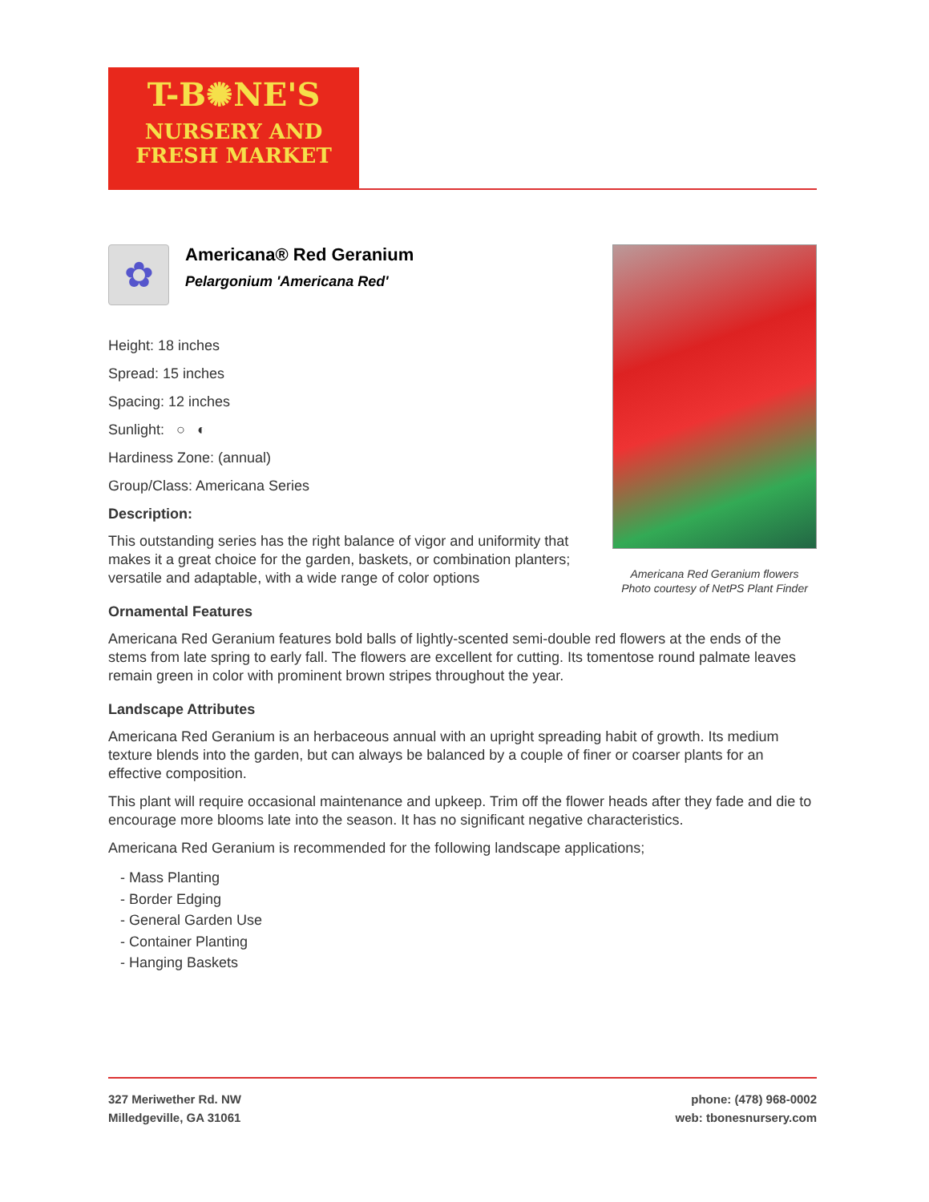T-B✺NE'S
NURSERY AND
FRESH MARKET
Americana Red Geranium flowers
Photo courtesy of NetPS Plant Finder
✿
Americana® Red Geranium
Pelargonium 'Americana Red'
Height: 18 inches
Spread: 15 inches
Spacing: 12 inches
Sunlight: ○ ◐
Hardiness Zone: (annual)
Group/Class: Americana Series
Description:
This outstanding series has the right balance of vigor and uniformity that makes it a great choice for the garden, baskets, or combination planters; versatile and adaptable, with a wide range of color options
Ornamental Features
Americana Red Geranium features bold balls of lightly-scented semi-double red flowers at the ends of the stems from late spring to early fall. The flowers are excellent for cutting. Its tomentose round palmate leaves remain green in color with prominent brown stripes throughout the year.
Landscape Attributes
Americana Red Geranium is an herbaceous annual with an upright spreading habit of growth. Its medium texture blends into the garden, but can always be balanced by a couple of finer or coarser plants for an effective composition.
This plant will require occasional maintenance and upkeep. Trim off the flower heads after they fade and die to encourage more blooms late into the season. It has no significant negative characteristics.
Americana Red Geranium is recommended for the following landscape applications;
- Mass Planting
- Border Edging
- General Garden Use
- Container Planting
- Hanging Baskets
327 Meriwether Rd. NW
Milledgeville, GA 31061
phone: (478) 968-0002
web: tbonesnursery.com